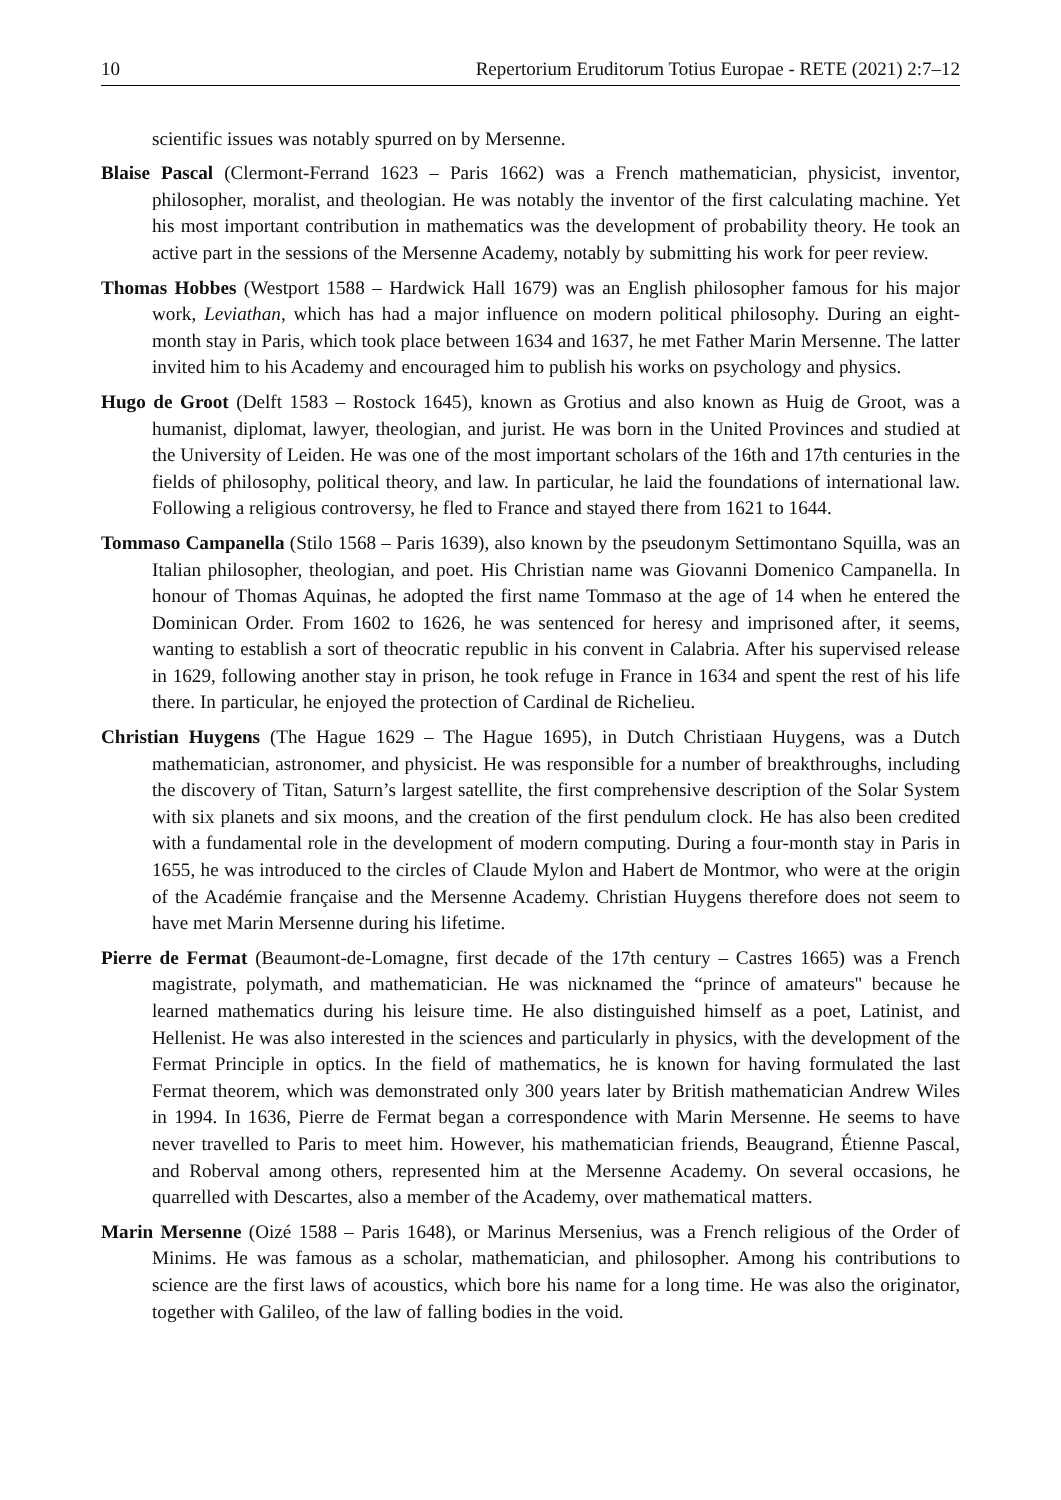10 Repertorium Eruditorum Totius Europae - RETE (2021) 2:7–12
scientific issues was notably spurred on by Mersenne.
Blaise Pascal (Clermont-Ferrand 1623 – Paris 1662) was a French mathematician, physicist, inventor, philosopher, moralist, and theologian. He was notably the inventor of the first calculating machine. Yet his most important contribution in mathematics was the development of probability theory. He took an active part in the sessions of the Mersenne Academy, notably by submitting his work for peer review.
Thomas Hobbes (Westport 1588 – Hardwick Hall 1679) was an English philosopher famous for his major work, Leviathan, which has had a major influence on modern political philosophy. During an eight-month stay in Paris, which took place between 1634 and 1637, he met Father Marin Mersenne. The latter invited him to his Academy and encouraged him to publish his works on psychology and physics.
Hugo de Groot (Delft 1583 – Rostock 1645), known as Grotius and also known as Huig de Groot, was a humanist, diplomat, lawyer, theologian, and jurist. He was born in the United Provinces and studied at the University of Leiden. He was one of the most important scholars of the 16th and 17th centuries in the fields of philosophy, political theory, and law. In particular, he laid the foundations of international law. Following a religious controversy, he fled to France and stayed there from 1621 to 1644.
Tommaso Campanella (Stilo 1568 – Paris 1639), also known by the pseudonym Settimontano Squilla, was an Italian philosopher, theologian, and poet. His Christian name was Giovanni Domenico Campanella. In honour of Thomas Aquinas, he adopted the first name Tommaso at the age of 14 when he entered the Dominican Order. From 1602 to 1626, he was sentenced for heresy and imprisoned after, it seems, wanting to establish a sort of theocratic republic in his convent in Calabria. After his supervised release in 1629, following another stay in prison, he took refuge in France in 1634 and spent the rest of his life there. In particular, he enjoyed the protection of Cardinal de Richelieu.
Christian Huygens (The Hague 1629 – The Hague 1695), in Dutch Christiaan Huygens, was a Dutch mathematician, astronomer, and physicist. He was responsible for a number of breakthroughs, including the discovery of Titan, Saturn’s largest satellite, the first comprehensive description of the Solar System with six planets and six moons, and the creation of the first pendulum clock. He has also been credited with a fundamental role in the development of modern computing. During a four-month stay in Paris in 1655, he was introduced to the circles of Claude Mylon and Habert de Montmor, who were at the origin of the Académie française and the Mersenne Academy. Christian Huygens therefore does not seem to have met Marin Mersenne during his lifetime.
Pierre de Fermat (Beaumont-de-Lomagne, first decade of the 17th century – Castres 1665) was a French magistrate, polymath, and mathematician. He was nicknamed the “prince of amateurs" because he learned mathematics during his leisure time. He also distinguished himself as a poet, Latinist, and Hellenist. He was also interested in the sciences and particularly in physics, with the development of the Fermat Principle in optics. In the field of mathematics, he is known for having formulated the last Fermat theorem, which was demonstrated only 300 years later by British mathematician Andrew Wiles in 1994. In 1636, Pierre de Fermat began a correspondence with Marin Mersenne. He seems to have never travelled to Paris to meet him. However, his mathematician friends, Beaugrand, Étienne Pascal, and Roberval among others, represented him at the Mersenne Academy. On several occasions, he quarrelled with Descartes, also a member of the Academy, over mathematical matters.
Marin Mersenne (Oizé 1588 – Paris 1648), or Marinus Mersenius, was a French religious of the Order of Minims. He was famous as a scholar, mathematician, and philosopher. Among his contributions to science are the first laws of acoustics, which bore his name for a long time. He was also the originator, together with Galileo, of the law of falling bodies in the void.